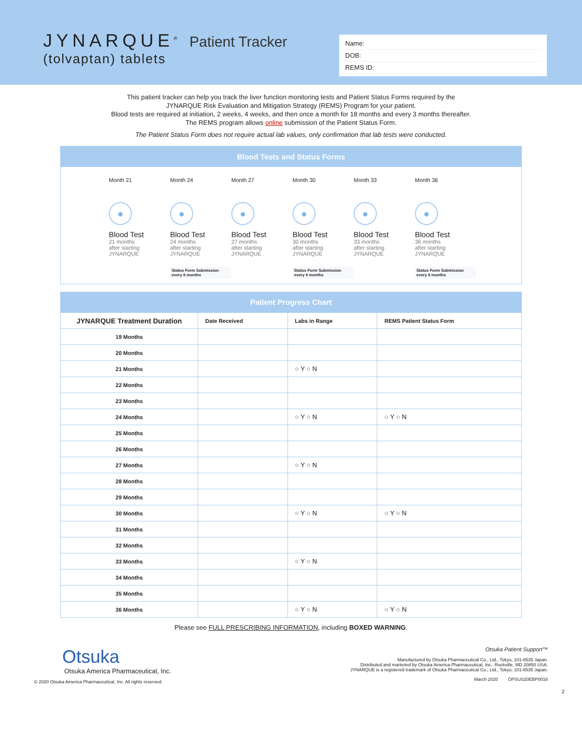JYNARQUE<sup>®</sup> Patient Tracker
(tolvaptan) tablets
Name:
DOB:
REMS ID:
This patient tracker can help you track the liver function monitoring tests and Patient Status Forms required by the
JYNARQUE Risk Evaluation and Mitigation Strategy (REMS) Program for your patient.
Blood tests are required at initiation, 2 weeks, 4 weeks, and then once a month for 18 months and every 3 months thereafter.
The REMS program allows online submission of the Patient Status Form.
The Patient Status Form does not require actual lab values, only confirmation that lab tests were conducted.
Blood Tests and Status Forms
Month 21
●
Blood Test
21 months
after starting
JYNARQUE
Month 24
●
Blood Test
24 months
after starting
JYNARQUE
Status Form Submission
every 6 months
Month 27
●
Blood Test
27 months
after starting
JYNARQUE
Month 30
●
Blood Test
30 months
after starting
JYNARQUE
Status Form Submission
every 6 months
Month 33
●
Blood Test
33 months
after starting
JYNARQUE
Month 36
●
Blood Test
36 months
after starting
JYNARQUE
Status Form Submission
every 6 months
Patient Progress Chart
| JYNARQUE Treatment Duration | Date Received | Labs in Range | REMS Patient Status Form |
| --- | --- | --- | --- |
| 19 Months | | | |
| 20 Months | | | |
| 21 Months | | ○ Y ○ N | |
| 22 Months | | | |
| 23 Months | | | |
| 24 Months | | ○ Y ○ N | ○ Y ○ N |
| 25 Months | | | |
| 26 Months | | | |
| 27 Months | | ○ Y ○ N | |
| 28 Months | | | |
| 29 Months | | | |
| 30 Months | | ○ Y ○ N | ○ Y ○ N |
| 31 Months | | | |
| 32 Months | | | |
| 33 Months | | ○ Y ○ N | |
| 34 Months | | | |
| 35 Months | | | |
| 36 Months | | ○ Y ○ N | ○ Y ○ N |
Please see FULL PRESCRIBING INFORMATION, including BOXED WARNING.
Otsuka
Otsuka America Pharmaceutical, Inc.
© 2020 Otsuka America Pharmaceutical, Inc. All rights reserved.
Otsuka Patient Support™
Manufactured by Otsuka Pharmaceutical Co., Ltd., Tokyo, 101-8535 Japan.
Distributed and marketed by Otsuka America Pharmaceutical, Inc., Rockville, MD 20850 USA.
JYNARQUE is a registered trademark of Otsuka Pharmaceutical Co., Ltd., Tokyo, 101-8535 Japan.
March 2020 OPSUS20EBP0016
2